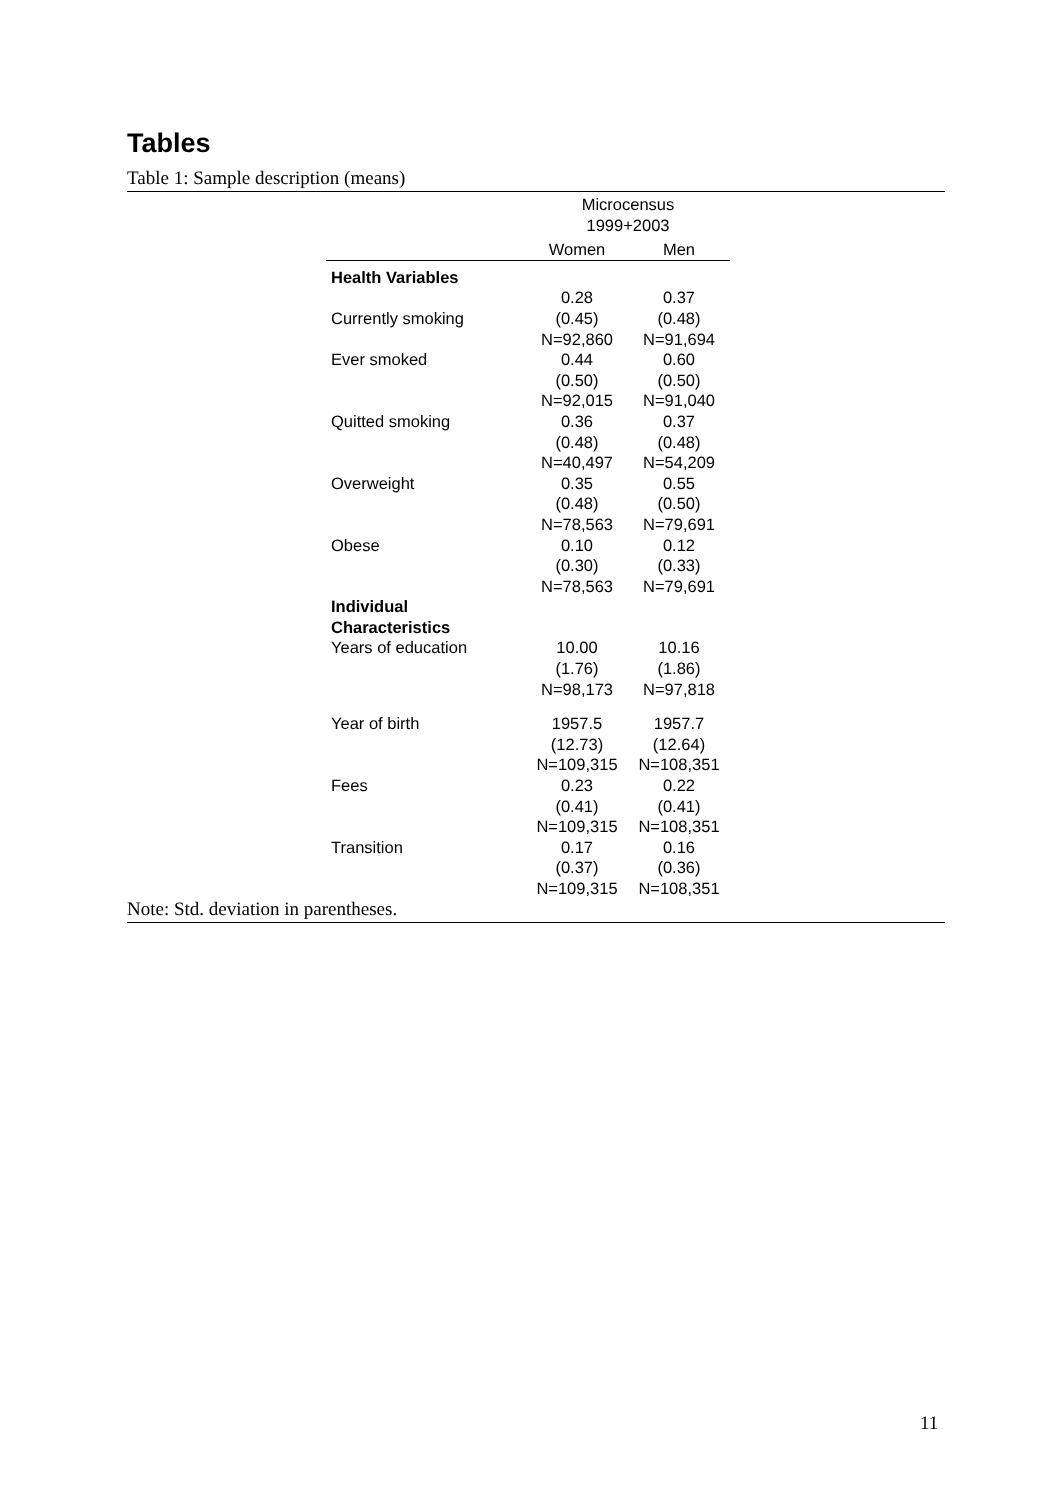Tables
Table 1: Sample description (means)
| | Microcensus 1999+2003 | |
| --- | --- | --- |
| | Women | Men |
| Health Variables | | |
| Currently smoking | 0.28 (0.45) N=92,860 | 0.37 (0.48) N=91,694 |
| Ever smoked | 0.44 (0.50) N=92,015 | 0.60 (0.50) N=91,040 |
| Quitted smoking | 0.36 (0.48) N=40,497 | 0.37 (0.48) N=54,209 |
| Overweight | 0.35 (0.48) N=78,563 | 0.55 (0.50) N=79,691 |
| Obese | 0.10 (0.30) N=78,563 | 0.12 (0.33) N=79,691 |
| Individual Characteristics | | |
| Years of education | 10.00 (1.76) N=98,173 | 10.16 (1.86) N=97,818 |
| Year of birth | 1957.5 (12.73) N=109,315 | 1957.7 (12.64) N=108,351 |
| Fees | 0.23 (0.41) N=109,315 | 0.22 (0.41) N=108,351 |
| Transition | 0.17 (0.37) N=109,315 | 0.16 (0.36) N=108,351 |
Note: Std. deviation in parentheses.
11